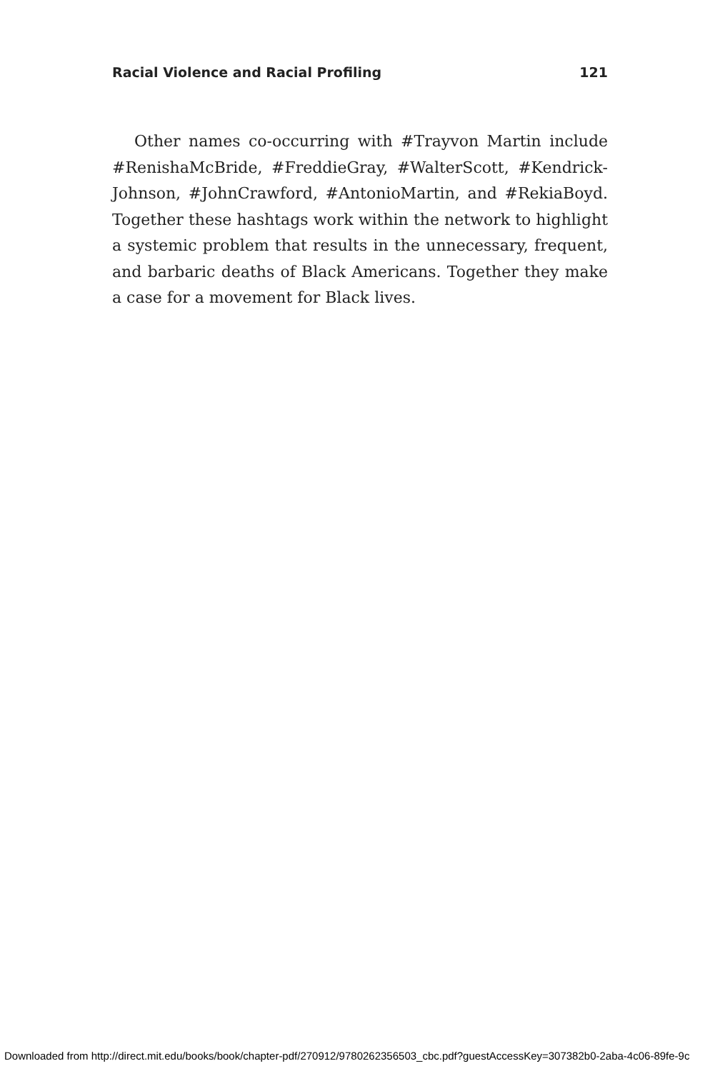Racial Violence and Racial Profiling 121
Other names co-occurring with #Trayvon Martin include #RenishaMcBride, #FreddieGray, #WalterScott, #Kendrick-Johnson, #JohnCrawford, #AntonioMartin, and #RekiaBoyd. Together these hashtags work within the network to highlight a systemic problem that results in the unnecessary, frequent, and barbaric deaths of Black Americans. Together they make a case for a movement for Black lives.
Downloaded from http://direct.mit.edu/books/book/chapter-pdf/270912/9780262356503_cbc.pdf?guestAccessKey=307382b0-2aba-4c06-89fe-9c